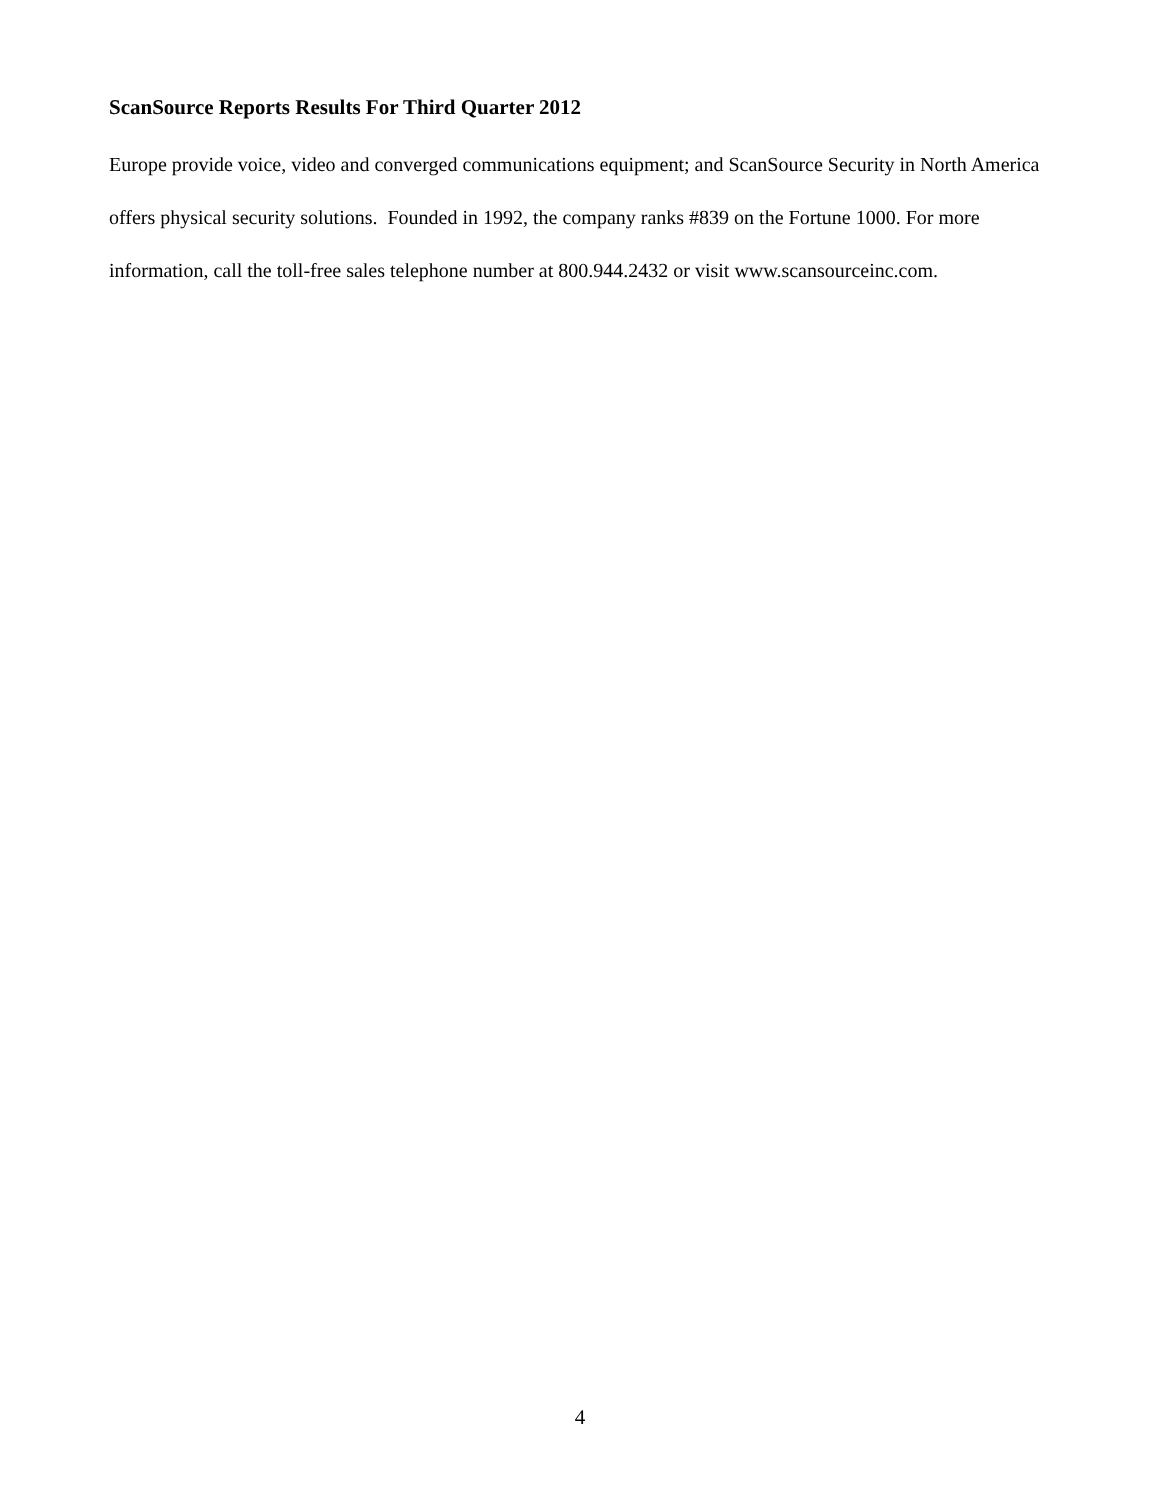ScanSource Reports Results For Third Quarter 2012
Europe provide voice, video and converged communications equipment; and ScanSource Security in North America offers physical security solutions. Founded in 1992, the company ranks #839 on the Fortune 1000. For more information, call the toll-free sales telephone number at 800.944.2432 or visit www.scansourceinc.com.
4